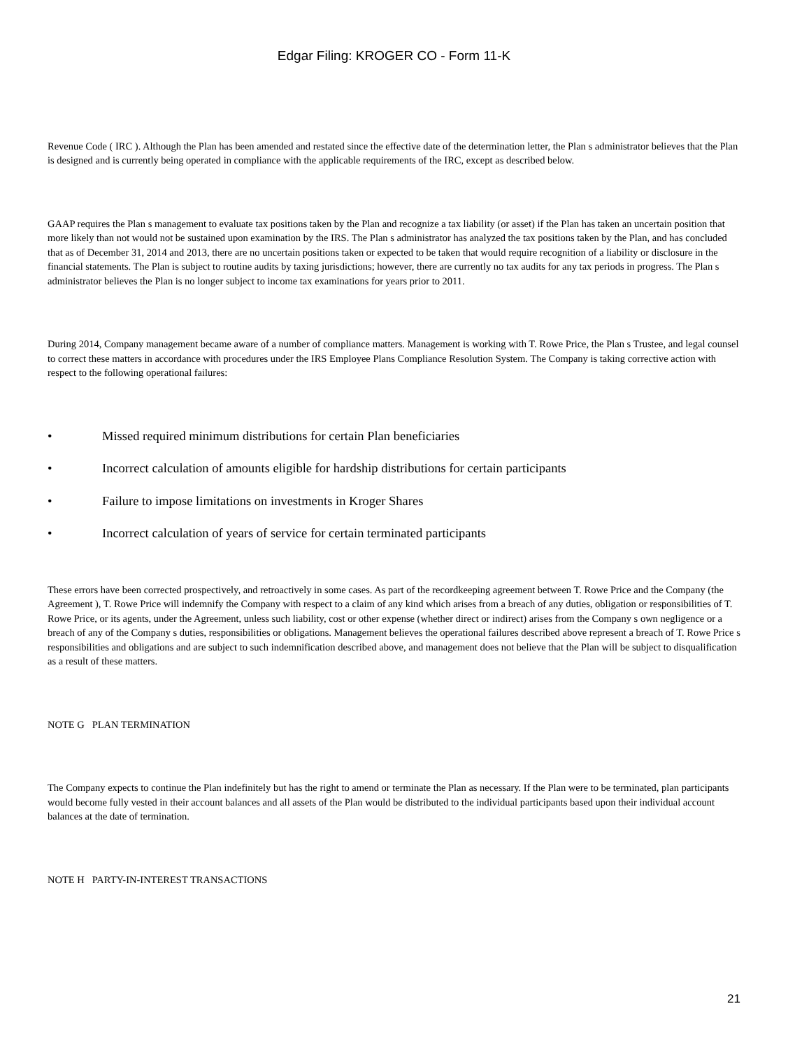Edgar Filing: KROGER CO - Form 11-K
Revenue Code ( IRC ). Although the Plan has been amended and restated since the effective date of the determination letter, the Plan s administrator believes that the Plan is designed and is currently being operated in compliance with the applicable requirements of the IRC, except as described below.
GAAP requires the Plan s management to evaluate tax positions taken by the Plan and recognize a tax liability (or asset) if the Plan has taken an uncertain position that more likely than not would not be sustained upon examination by the IRS. The Plan s administrator has analyzed the tax positions taken by the Plan, and has concluded that as of December 31, 2014 and 2013, there are no uncertain positions taken or expected to be taken that would require recognition of a liability or disclosure in the financial statements. The Plan is subject to routine audits by taxing jurisdictions; however, there are currently no tax audits for any tax periods in progress. The Plan s administrator believes the Plan is no longer subject to income tax examinations for years prior to 2011.
During 2014, Company management became aware of a number of compliance matters. Management is working with T. Rowe Price, the Plan s Trustee, and legal counsel to correct these matters in accordance with procedures under the IRS Employee Plans Compliance Resolution System. The Company is taking corrective action with respect to the following operational failures:
• Missed required minimum distributions for certain Plan beneficiaries
• Incorrect calculation of amounts eligible for hardship distributions for certain participants
• Failure to impose limitations on investments in Kroger Shares
• Incorrect calculation of years of service for certain terminated participants
These errors have been corrected prospectively, and retroactively in some cases. As part of the recordkeeping agreement between T. Rowe Price and the Company (the Agreement ), T. Rowe Price will indemnify the Company with respect to a claim of any kind which arises from a breach of any duties, obligation or responsibilities of T. Rowe Price, or its agents, under the Agreement, unless such liability, cost or other expense (whether direct or indirect) arises from the Company s own negligence or a breach of any of the Company s duties, responsibilities or obligations. Management believes the operational failures described above represent a breach of T. Rowe Price s responsibilities and obligations and are subject to such indemnification described above, and management does not believe that the Plan will be subject to disqualification as a result of these matters.
NOTE G PLAN TERMINATION
The Company expects to continue the Plan indefinitely but has the right to amend or terminate the Plan as necessary. If the Plan were to be terminated, plan participants would become fully vested in their account balances and all assets of the Plan would be distributed to the individual participants based upon their individual account balances at the date of termination.
NOTE H PARTY-IN-INTEREST TRANSACTIONS
21